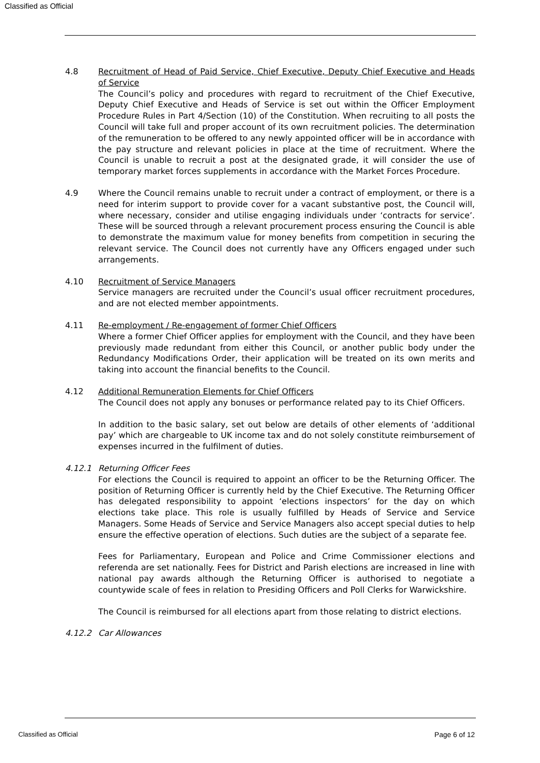Classified as Official
4.8 Recruitment of Head of Paid Service, Chief Executive, Deputy Chief Executive and Heads of Service
The Council’s policy and procedures with regard to recruitment of the Chief Executive, Deputy Chief Executive and Heads of Service is set out within the Officer Employment Procedure Rules in Part 4/Section (10) of the Constitution. When recruiting to all posts the Council will take full and proper account of its own recruitment policies. The determination of the remuneration to be offered to any newly appointed officer will be in accordance with the pay structure and relevant policies in place at the time of recruitment. Where the Council is unable to recruit a post at the designated grade, it will consider the use of temporary market forces supplements in accordance with the Market Forces Procedure.
4.9 Where the Council remains unable to recruit under a contract of employment, or there is a need for interim support to provide cover for a vacant substantive post, the Council will, where necessary, consider and utilise engaging individuals under ‘contracts for service’. These will be sourced through a relevant procurement process ensuring the Council is able to demonstrate the maximum value for money benefits from competition in securing the relevant service. The Council does not currently have any Officers engaged under such arrangements.
4.10 Recruitment of Service Managers
Service managers are recruited under the Council’s usual officer recruitment procedures, and are not elected member appointments.
4.11 Re-employment / Re-engagement of former Chief Officers
Where a former Chief Officer applies for employment with the Council, and they have been previously made redundant from either this Council, or another public body under the Redundancy Modifications Order, their application will be treated on its own merits and taking into account the financial benefits to the Council.
4.12 Additional Remuneration Elements for Chief Officers
The Council does not apply any bonuses or performance related pay to its Chief Officers.
In addition to the basic salary, set out below are details of other elements of ‘additional pay’ which are chargeable to UK income tax and do not solely constitute reimbursement of expenses incurred in the fulfilment of duties.
4.12.1 Returning Officer Fees
For elections the Council is required to appoint an officer to be the Returning Officer. The position of Returning Officer is currently held by the Chief Executive. The Returning Officer has delegated responsibility to appoint ‘elections inspectors’ for the day on which elections take place. This role is usually fulfilled by Heads of Service and Service Managers. Some Heads of Service and Service Managers also accept special duties to help ensure the effective operation of elections. Such duties are the subject of a separate fee.
Fees for Parliamentary, European and Police and Crime Commissioner elections and referenda are set nationally. Fees for District and Parish elections are increased in line with national pay awards although the Returning Officer is authorised to negotiate a countywide scale of fees in relation to Presiding Officers and Poll Clerks for Warwickshire.
The Council is reimbursed for all elections apart from those relating to district elections.
4.12.2 Car Allowances
Classified as Official Page 6 of 12